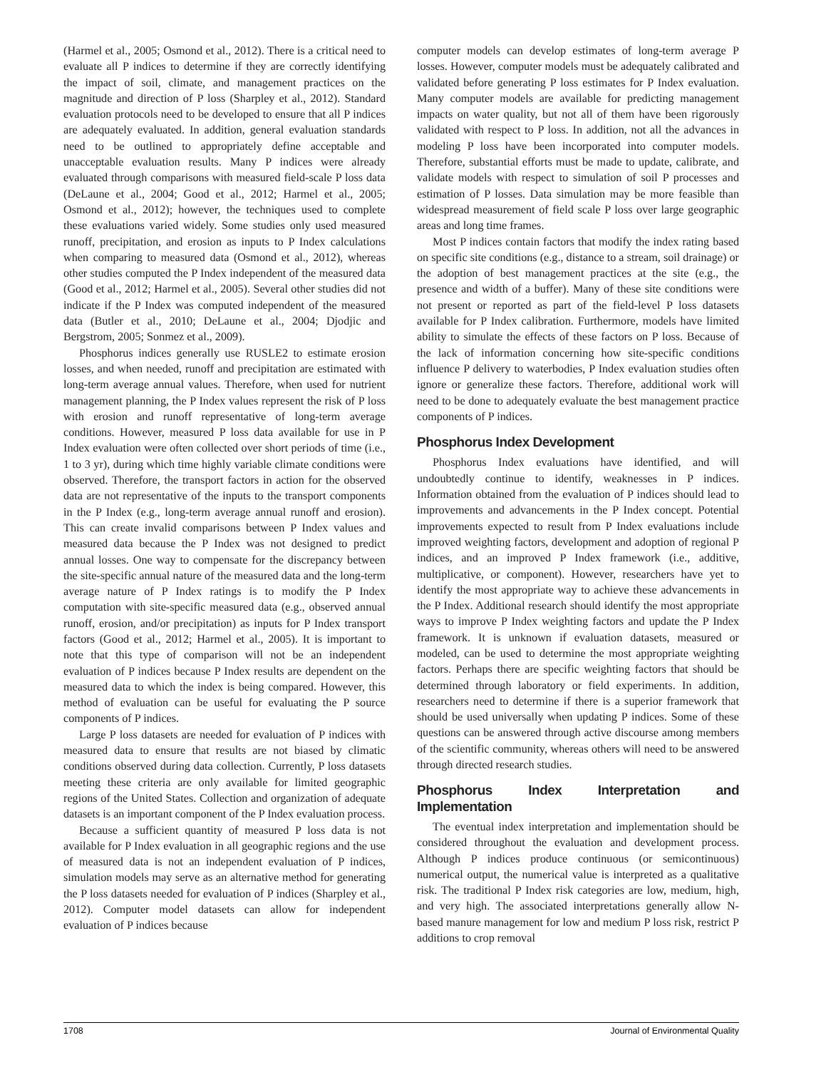(Harmel et al., 2005; Osmond et al., 2012). There is a critical need to evaluate all P indices to determine if they are correctly identifying the impact of soil, climate, and management practices on the magnitude and direction of P loss (Sharpley et al., 2012). Standard evaluation protocols need to be developed to ensure that all P indices are adequately evaluated. In addition, general evaluation standards need to be outlined to appropriately define acceptable and unacceptable evaluation results. Many P indices were already evaluated through comparisons with measured field-scale P loss data (DeLaune et al., 2004; Good et al., 2012; Harmel et al., 2005; Osmond et al., 2012); however, the techniques used to complete these evaluations varied widely. Some studies only used measured runoff, precipitation, and erosion as inputs to P Index calculations when comparing to measured data (Osmond et al., 2012), whereas other studies computed the P Index independent of the measured data (Good et al., 2012; Harmel et al., 2005). Several other studies did not indicate if the P Index was computed independent of the measured data (Butler et al., 2010; DeLaune et al., 2004; Djodjic and Bergstrom, 2005; Sonmez et al., 2009).
Phosphorus indices generally use RUSLE2 to estimate erosion losses, and when needed, runoff and precipitation are estimated with long-term average annual values. Therefore, when used for nutrient management planning, the P Index values represent the risk of P loss with erosion and runoff representative of long-term average conditions. However, measured P loss data available for use in P Index evaluation were often collected over short periods of time (i.e., 1 to 3 yr), during which time highly variable climate conditions were observed. Therefore, the transport factors in action for the observed data are not representative of the inputs to the transport components in the P Index (e.g., long-term average annual runoff and erosion). This can create invalid comparisons between P Index values and measured data because the P Index was not designed to predict annual losses. One way to compensate for the discrepancy between the site-specific annual nature of the measured data and the long-term average nature of P Index ratings is to modify the P Index computation with site-specific measured data (e.g., observed annual runoff, erosion, and/or precipitation) as inputs for P Index transport factors (Good et al., 2012; Harmel et al., 2005). It is important to note that this type of comparison will not be an independent evaluation of P indices because P Index results are dependent on the measured data to which the index is being compared. However, this method of evaluation can be useful for evaluating the P source components of P indices.
Large P loss datasets are needed for evaluation of P indices with measured data to ensure that results are not biased by climatic conditions observed during data collection. Currently, P loss datasets meeting these criteria are only available for limited geographic regions of the United States. Collection and organization of adequate datasets is an important component of the P Index evaluation process.
Because a sufficient quantity of measured P loss data is not available for P Index evaluation in all geographic regions and the use of measured data is not an independent evaluation of P indices, simulation models may serve as an alternative method for generating the P loss datasets needed for evaluation of P indices (Sharpley et al., 2012). Computer model datasets can allow for independent evaluation of P indices because
computer models can develop estimates of long-term average P losses. However, computer models must be adequately calibrated and validated before generating P loss estimates for P Index evaluation. Many computer models are available for predicting management impacts on water quality, but not all of them have been rigorously validated with respect to P loss. In addition, not all the advances in modeling P loss have been incorporated into computer models. Therefore, substantial efforts must be made to update, calibrate, and validate models with respect to simulation of soil P processes and estimation of P losses. Data simulation may be more feasible than widespread measurement of field scale P loss over large geographic areas and long time frames.
Most P indices contain factors that modify the index rating based on specific site conditions (e.g., distance to a stream, soil drainage) or the adoption of best management practices at the site (e.g., the presence and width of a buffer). Many of these site conditions were not present or reported as part of the field-level P loss datasets available for P Index calibration. Furthermore, models have limited ability to simulate the effects of these factors on P loss. Because of the lack of information concerning how site-specific conditions influence P delivery to waterbodies, P Index evaluation studies often ignore or generalize these factors. Therefore, additional work will need to be done to adequately evaluate the best management practice components of P indices.
Phosphorus Index Development
Phosphorus Index evaluations have identified, and will undoubtedly continue to identify, weaknesses in P indices. Information obtained from the evaluation of P indices should lead to improvements and advancements in the P Index concept. Potential improvements expected to result from P Index evaluations include improved weighting factors, development and adoption of regional P indices, and an improved P Index framework (i.e., additive, multiplicative, or component). However, researchers have yet to identify the most appropriate way to achieve these advancements in the P Index. Additional research should identify the most appropriate ways to improve P Index weighting factors and update the P Index framework. It is unknown if evaluation datasets, measured or modeled, can be used to determine the most appropriate weighting factors. Perhaps there are specific weighting factors that should be determined through laboratory or field experiments. In addition, researchers need to determine if there is a superior framework that should be used universally when updating P indices. Some of these questions can be answered through active discourse among members of the scientific community, whereas others will need to be answered through directed research studies.
Phosphorus Index Interpretation and Implementation
The eventual index interpretation and implementation should be considered throughout the evaluation and development process. Although P indices produce continuous (or semicontinuous) numerical output, the numerical value is interpreted as a qualitative risk. The traditional P Index risk categories are low, medium, high, and very high. The associated interpretations generally allow N-based manure management for low and medium P loss risk, restrict P additions to crop removal
1708 Journal of Environmental Quality